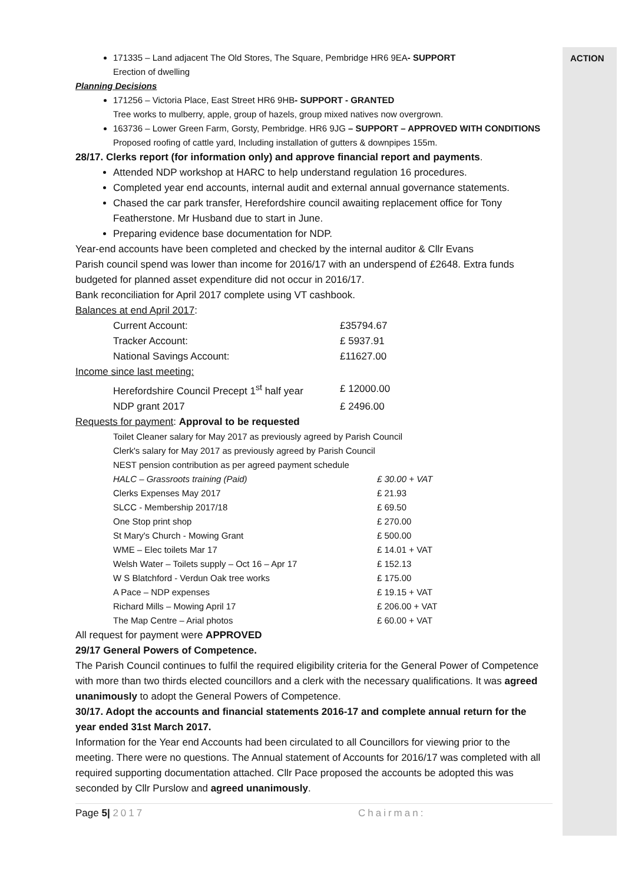ACTION
171335 – Land adjacent The Old Stores, The Square, Pembridge HR6 9EA- SUPPORT
Erection of dwelling
Planning Decisions
171256 – Victoria Place, East Street HR6 9HB- SUPPORT - GRANTED
Tree works to mulberry, apple, group of hazels, group mixed natives now overgrown.
163736 – Lower Green Farm, Gorsty, Pembridge. HR6 9JG – SUPPORT – APPROVED WITH CONDITIONS Proposed roofing of cattle yard, Including installation of gutters & downpipes 155m.
28/17. Clerks report (for information only) and approve financial report and payments.
Attended NDP workshop at HARC to help understand regulation 16 procedures.
Completed year end accounts, internal audit and external annual governance statements.
Chased the car park transfer, Herefordshire council awaiting replacement office for Tony Featherstone. Mr Husband due to start in June.
Preparing evidence base documentation for NDP.
Year-end accounts have been completed and checked by the internal auditor & Cllr Evans
Parish council spend was lower than income for 2016/17 with an underspend of £2648. Extra funds budgeted for planned asset expenditure did not occur in 2016/17.
Bank reconciliation for April 2017 complete using VT cashbook.
Balances at end April 2017:
| Current Account: | £35794.67 |
| Tracker Account: | £ 5937.91 |
| National Savings Account: | £11627.00 |
Income since last meeting:
| Herefordshire Council Precept 1<sup>st</sup> half year | £ 12000.00 |
| NDP grant 2017 | £ 2496.00 |
Requests for payment: Approval to be requested
Toilet Cleaner salary for May 2017 as previously agreed by Parish Council
Clerk's salary for May 2017 as previously agreed by Parish Council
NEST pension contribution as per agreed payment schedule
| HALC – Grassroots training (Paid) | £ 30.00 + VAT |
| Clerks Expenses May 2017 | £ 21.93 |
| SLCC - Membership 2017/18 | £ 69.50 |
| One Stop print shop | £ 270.00 |
| St Mary's Church - Mowing Grant | £ 500.00 |
| WME – Elec toilets Mar 17 | £ 14.01 + VAT |
| Welsh Water – Toilets supply – Oct 16 – Apr 17 | £ 152.13 |
| W S Blatchford - Verdun Oak tree works | £ 175.00 |
| A Pace – NDP expenses | £ 19.15 + VAT |
| Richard Mills – Mowing April 17 | £ 206.00 + VAT |
| The Map Centre – Arial photos | £ 60.00 + VAT |
All request for payment were APPROVED
29/17 General Powers of Competence.
The Parish Council continues to fulfil the required eligibility criteria for the General Power of Competence with more than two thirds elected councillors and a clerk with the necessary qualifications. It was agreed unanimously to adopt the General Powers of Competence.
30/17. Adopt the accounts and financial statements 2016-17 and complete annual return for the year ended 31st March 2017.
Information for the Year end Accounts had been circulated to all Councillors for viewing prior to the meeting. There were no questions. The Annual statement of Accounts for 2016/17 was completed with all required supporting documentation attached. Cllr Pace proposed the accounts be adopted this was seconded by Cllr Purslow and agreed unanimously.
Page 5| 2017 Chairman: